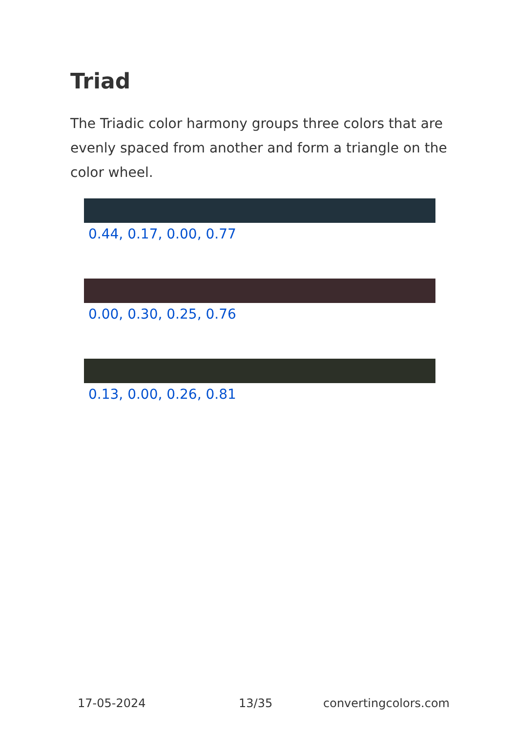Triad
The Triadic color harmony groups three colors that are evenly spaced from another and form a triangle on the color wheel.
0.44, 0.17, 0.00, 0.77
0.00, 0.30, 0.25, 0.76
0.13, 0.00, 0.26, 0.81
17-05-2024 13/35 convertingcolors.com